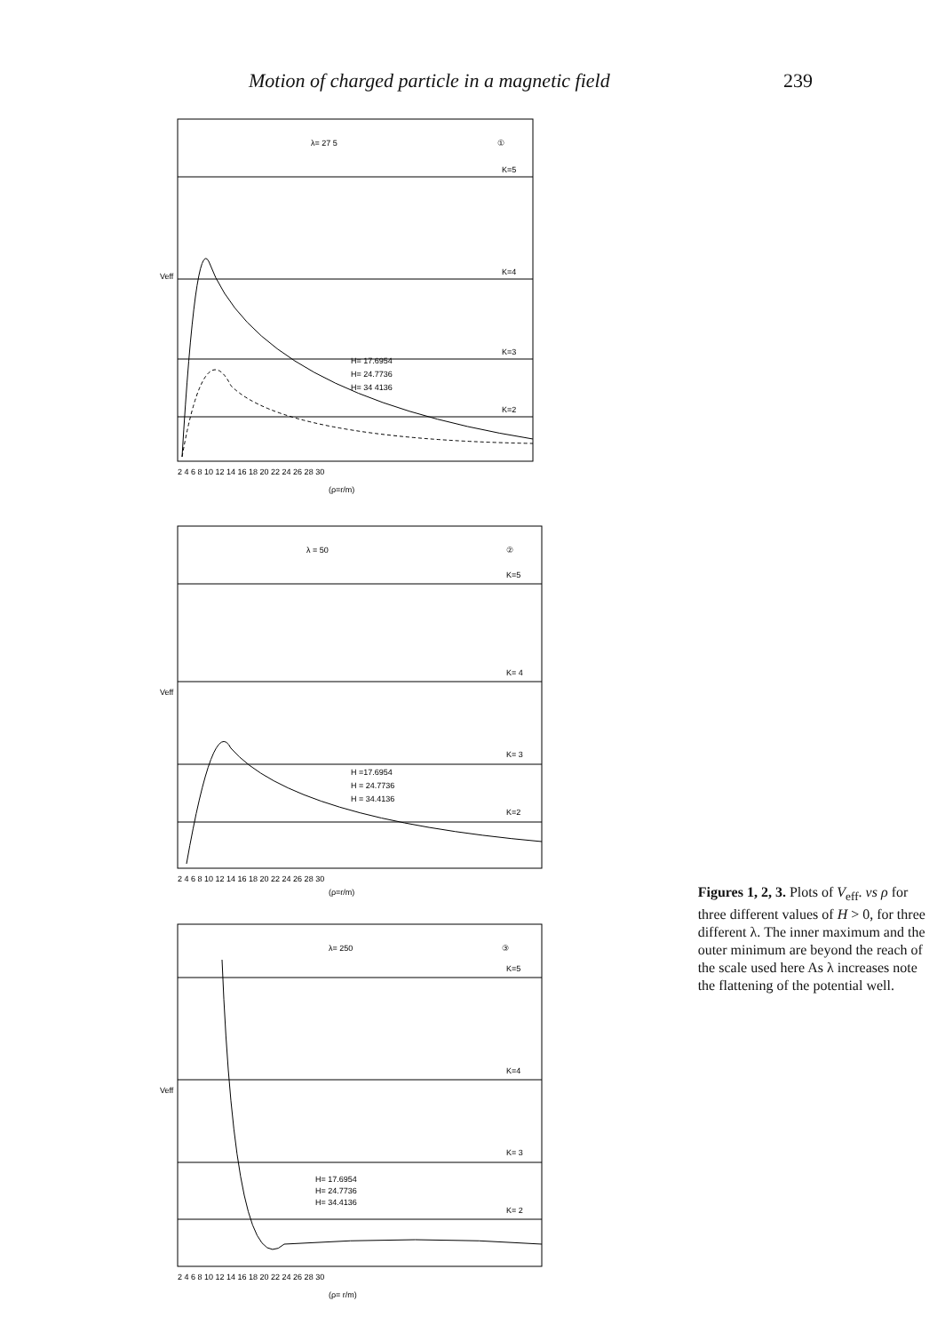Motion of charged particle in a magnetic field
239
λ= 27 5
①
K=5
K=4
K=3
K=2
H= 17.6954
H= 24.7736
H= 34 4136
Veff
2 4 6 8 10 12 14 16 18 20 22 24 26 28 30
(ρ=r/m)
λ = 50
②
K=5
K= 4
K= 3
K=2
H =17.6954
H = 24.7736
H = 34.4136
Veff
2 4 6 8 10 12 14 16 18 20 22 24 26 28 30
(ρ=r/m)
λ= 250
③
K=5
K=4
K= 3
K= 2
H= 17.6954
H= 24.7736
H= 34.4136
Veff
2 4 6 8 10 12 14 16 18 20 22 24 26 28 30
(ρ= r/m)
Figures 1, 2, 3. Plots of V<sub>eff</sub>. vs ρ for three different values of H > 0, for three different λ. The inner maximum and the outer minimum are beyond the reach of the scale used here As λ increases note the flattening of the potential well.